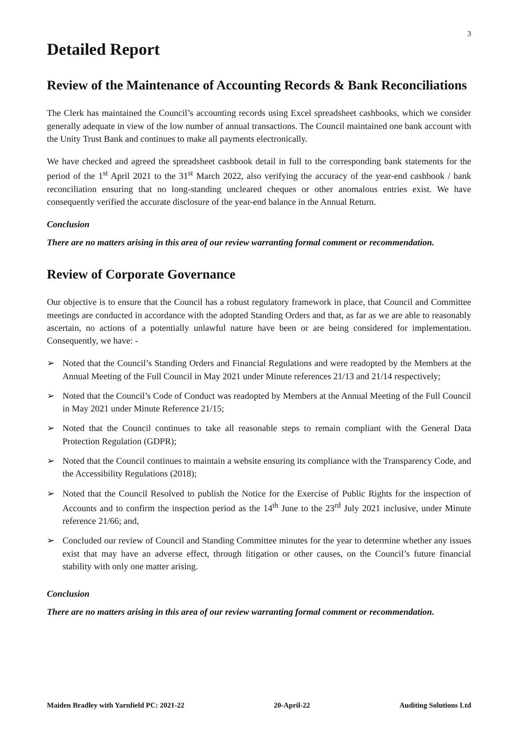3
Detailed Report
Review of the Maintenance of Accounting Records & Bank Reconciliations
The Clerk has maintained the Council’s accounting records using Excel spreadsheet cashbooks, which we consider generally adequate in view of the low number of annual transactions. The Council maintained one bank account with the Unity Trust Bank and continues to make all payments electronically.
We have checked and agreed the spreadsheet cashbook detail in full to the corresponding bank statements for the period of the 1<sup>st</sup> April 2021 to the 31<sup>st</sup> March 2022, also verifying the accuracy of the year-end cashbook / bank reconciliation ensuring that no long-standing uncleared cheques or other anomalous entries exist. We have consequently verified the accurate disclosure of the year-end balance in the Annual Return.
Conclusion
There are no matters arising in this area of our review warranting formal comment or recommendation.
Review of Corporate Governance
Our objective is to ensure that the Council has a robust regulatory framework in place, that Council and Committee meetings are conducted in accordance with the adopted Standing Orders and that, as far as we are able to reasonably ascertain, no actions of a potentially unlawful nature have been or are being considered for implementation. Consequently, we have: -
➢ Noted that the Council’s Standing Orders and Financial Regulations and were readopted by the Members at the Annual Meeting of the Full Council in May 2021 under Minute references 21/13 and 21/14 respectively;
➢ Noted that the Council’s Code of Conduct was readopted by Members at the Annual Meeting of the Full Council in May 2021 under Minute Reference 21/15;
➢ Noted that the Council continues to take all reasonable steps to remain compliant with the General Data Protection Regulation (GDPR);
➢ Noted that the Council continues to maintain a website ensuring its compliance with the Transparency Code, and the Accessibility Regulations (2018);
➢ Noted that the Council Resolved to publish the Notice for the Exercise of Public Rights for the inspection of Accounts and to confirm the inspection period as the 14<sup>th</sup> June to the 23<sup>rd</sup> July 2021 inclusive, under Minute reference 21/66; and,
➢ Concluded our review of Council and Standing Committee minutes for the year to determine whether any issues exist that may have an adverse effect, through litigation or other causes, on the Council’s future financial stability with only one matter arising.
Conclusion
There are no matters arising in this area of our review warranting formal comment or recommendation.
Maiden Bradley with Yarnfield PC: 2021-22 20-April-22 Auditing Solutions Ltd